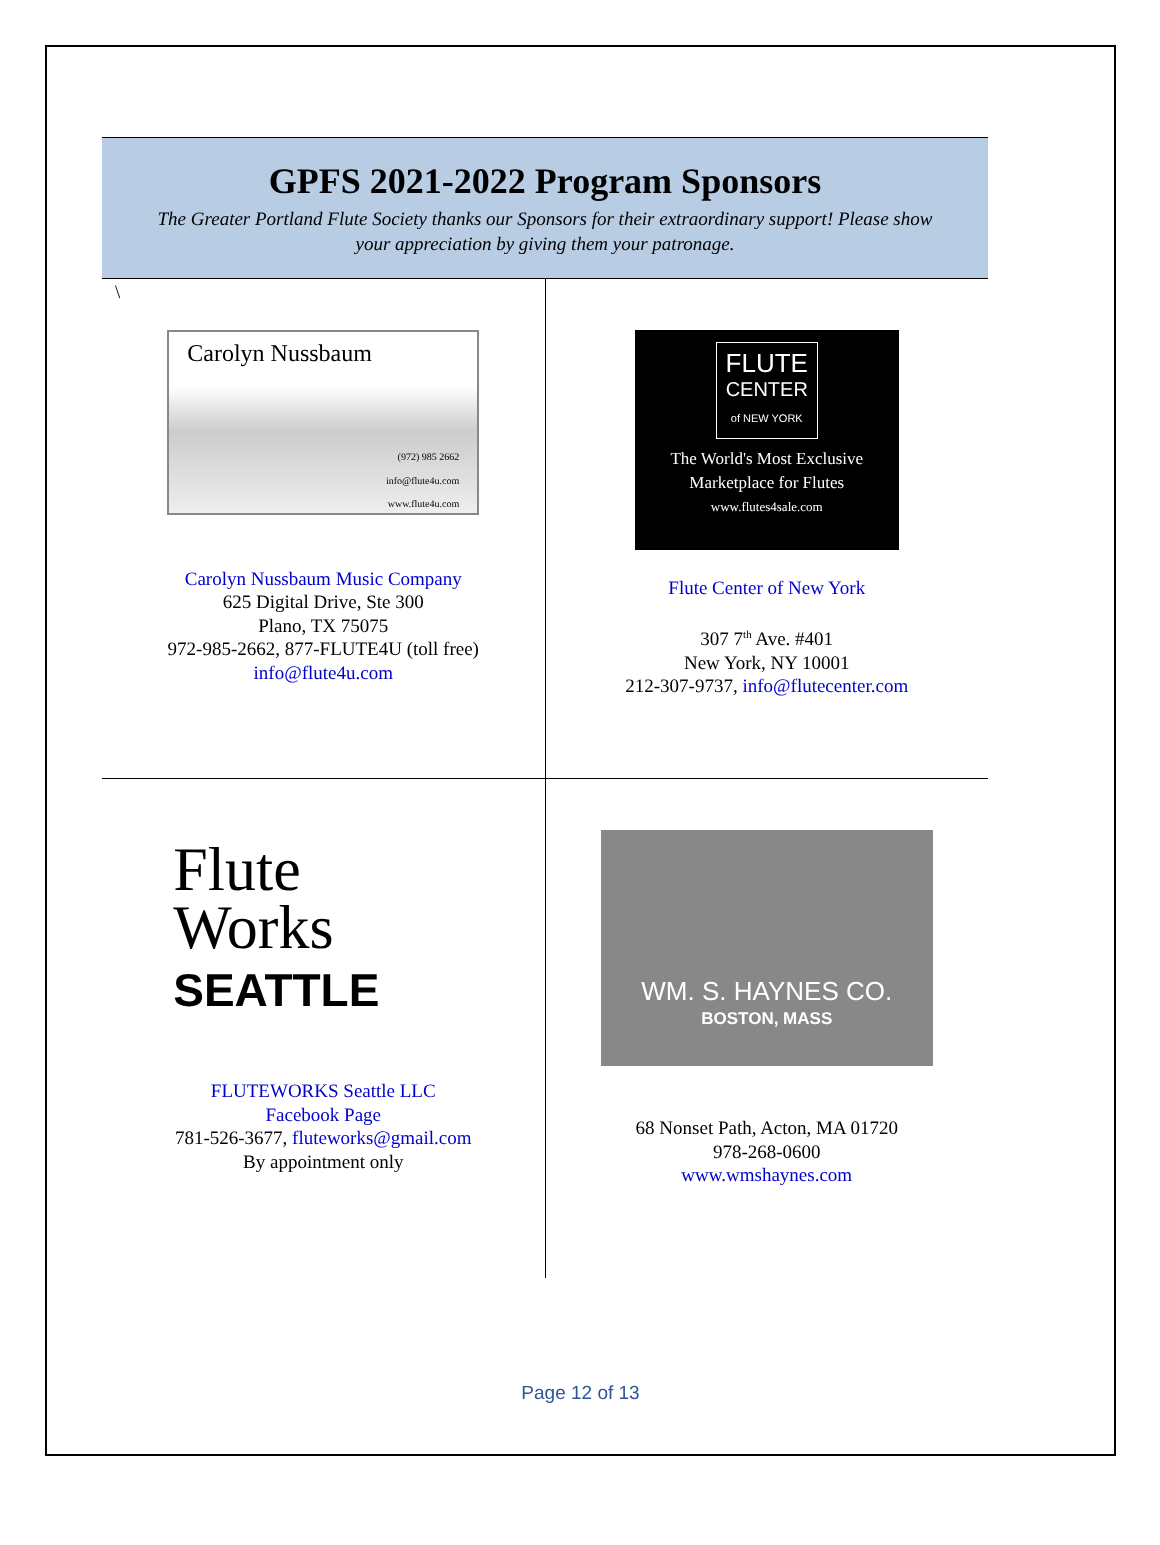GPFS 2021-2022 Program Sponsors
The Greater Portland Flute Society thanks our Sponsors for their extraordinary support! Please show your appreciation by giving them your patronage.
| \ Carolyn Nussbaum (972) 985 2662 info@flute4u.com www.flute4u.com Carolyn Nussbaum Music Company 625 Digital Drive, Ste 300 Plano, TX 75075 972-985-2662, 877-FLUTE4U (toll free) info@flute4u.com | FLUTE CENTER of NEW YORK The World's Most Exclusive Marketplace for Flutes www.flutes4sale.com Flute Center of New York 307 7<sup>th</sup> Ave. #401 New York, NY 10001 212-307-9737, info@flutecenter.com |
| Flute Works SEATTLE FLUTEWORKS Seattle LLC Facebook Page 781-526-3677, fluteworks@gmail.com By appointment only | WM. S. HAYNES CO. BOSTON, MASS 68 Nonset Path, Acton, MA 01720 978-268-0600 www.wmshaynes.com |
Page 12 of 13